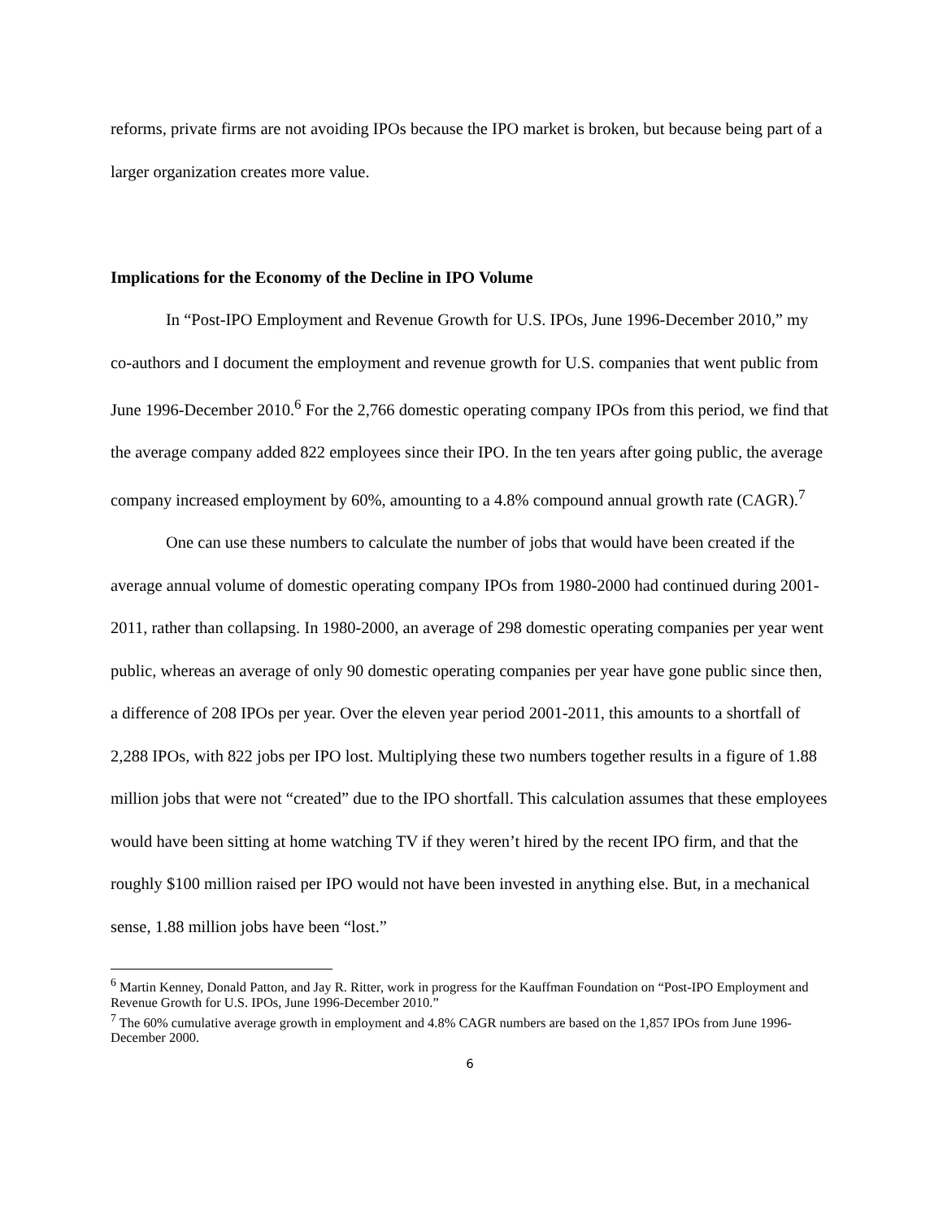reforms, private firms are not avoiding IPOs because the IPO market is broken, but because being part of a larger organization creates more value.
Implications for the Economy of the Decline in IPO Volume
In “Post-IPO Employment and Revenue Growth for U.S. IPOs, June 1996-December 2010,” my co-authors and I document the employment and revenue growth for U.S. companies that went public from June 1996-December 2010.<sup>6</sup> For the 2,766 domestic operating company IPOs from this period, we find that the average company added 822 employees since their IPO. In the ten years after going public, the average company increased employment by 60%, amounting to a 4.8% compound annual growth rate (CAGR).<sup>7</sup>
One can use these numbers to calculate the number of jobs that would have been created if the average annual volume of domestic operating company IPOs from 1980-2000 had continued during 2001-2011, rather than collapsing. In 1980-2000, an average of 298 domestic operating companies per year went public, whereas an average of only 90 domestic operating companies per year have gone public since then, a difference of 208 IPOs per year. Over the eleven year period 2001-2011, this amounts to a shortfall of 2,288 IPOs, with 822 jobs per IPO lost. Multiplying these two numbers together results in a figure of 1.88 million jobs that were not “created” due to the IPO shortfall. This calculation assumes that these employees would have been sitting at home watching TV if they weren’t hired by the recent IPO firm, and that the roughly $100 million raised per IPO would not have been invested in anything else. But, in a mechanical sense, 1.88 million jobs have been “lost.”
<sup>6</sup> Martin Kenney, Donald Patton, and Jay R. Ritter, work in progress for the Kauffman Foundation on “Post-IPO Employment and Revenue Growth for U.S. IPOs, June 1996-December 2010.”
<sup>7</sup> The 60% cumulative average growth in employment and 4.8% CAGR numbers are based on the 1,857 IPOs from June 1996-December 2000.
6